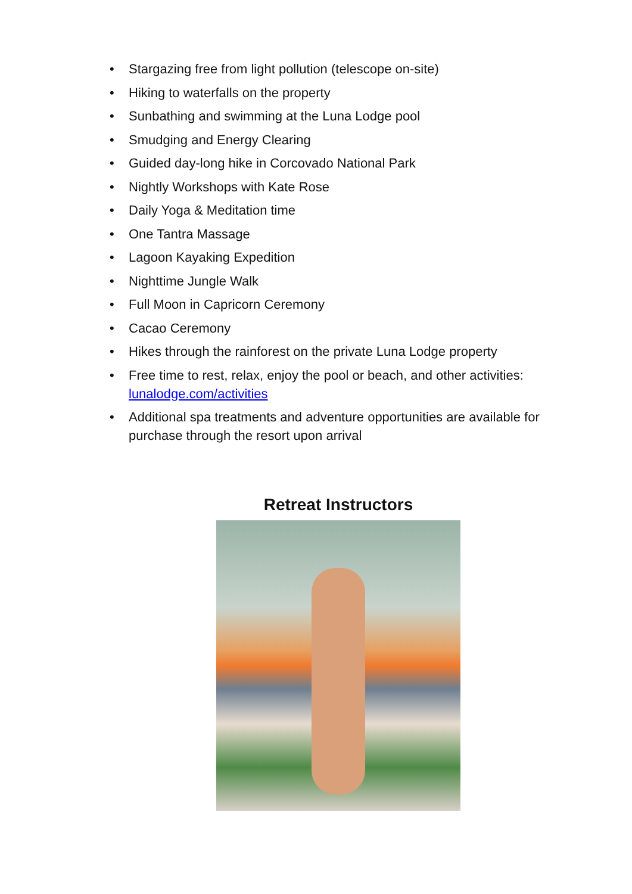• Stargazing free from light pollution (telescope on-site)
• Hiking to waterfalls on the property
• Sunbathing and swimming at the Luna Lodge pool
• Smudging and Energy Clearing
• Guided day-long hike in Corcovado National Park
• Nightly Workshops with Kate Rose
• Daily Yoga & Meditation time
• One Tantra Massage
• Lagoon Kayaking Expedition
• Nighttime Jungle Walk
• Full Moon in Capricorn Ceremony
• Cacao Ceremony
• Hikes through the rainforest on the private Luna Lodge property
• Free time to rest, relax, enjoy the pool or beach, and other activities: lunalodge.com/activities
• Additional spa treatments and adventure opportunities are available for purchase through the resort upon arrival
Retreat Instructors